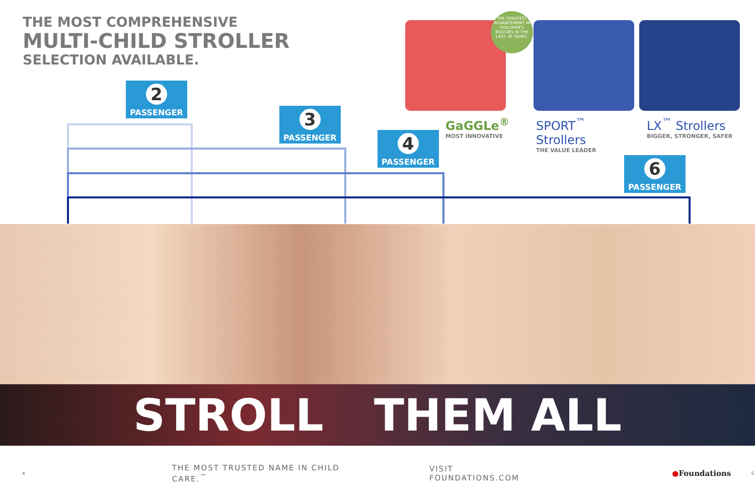THE MOST COMPREHENSIVE
MULTI-CHILD STROLLER
SELECTION AVAILABLE.
2
PASSENGER
3
PASSENGER
4
PASSENGER
6
PASSENGER
THE GREATEST ADVANCEMENT IN CHILDREN'S BUGGIES IN THE LAST 30 YEARS.
GaGGLe<sup>®</sup>
MOST INNOVATIVE
SPORT<sup>™</sup> Strollers
THE VALUE LEADER
LX<sup>™</sup> Strollers
BIGGER, STRONGER, SAFER
STROLL THEM ALL
4 THE MOST TRUSTED NAME IN CHILD CARE.<sup>™</sup> VISIT FOUNDATIONS.COM ●Foundations 5